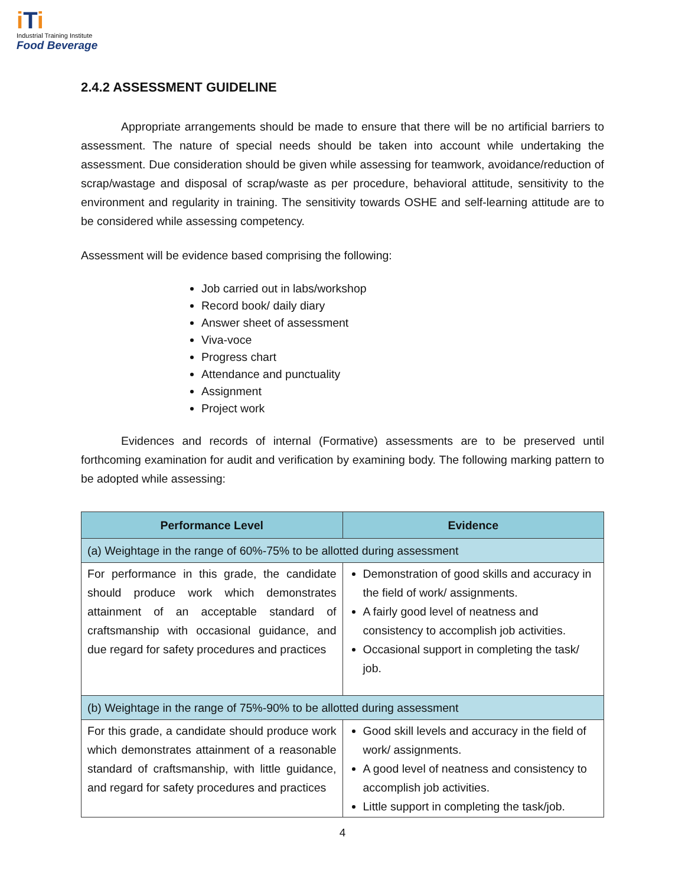i Ti
Industrial Training Institute
Food Beverage
2.4.2 ASSESSMENT GUIDELINE
Appropriate arrangements should be made to ensure that there will be no artificial barriers to assessment. The nature of special needs should be taken into account while undertaking the assessment. Due consideration should be given while assessing for teamwork, avoidance/reduction of scrap/wastage and disposal of scrap/waste as per procedure, behavioral attitude, sensitivity to the environment and regularity in training. The sensitivity towards OSHE and self-learning attitude are to be considered while assessing competency.
Assessment will be evidence based comprising the following:
Job carried out in labs/workshop
Record book/ daily diary
Answer sheet of assessment
Viva-voce
Progress chart
Attendance and punctuality
Assignment
Project work
Evidences and records of internal (Formative) assessments are to be preserved until forthcoming examination for audit and verification by examining body. The following marking pattern to be adopted while assessing:
| Performance Level | Evidence |
| --- | --- |
| (a) Weightage in the range of 60%-75% to be allotted during assessment | |
| For performance in this grade, the candidate should produce work which demonstrates attainment of an acceptable standard of craftsmanship with occasional guidance, and due regard for safety procedures and practices | Demonstration of good skills and accuracy in the field of work/ assignments. A fairly good level of neatness and consistency to accomplish job activities. Occasional support in completing the task/ job. |
| (b) Weightage in the range of 75%-90% to be allotted during assessment | |
| For this grade, a candidate should produce work which demonstrates attainment of a reasonable standard of craftsmanship, with little guidance, and regard for safety procedures and practices | Good skill levels and accuracy in the field of work/ assignments. A good level of neatness and consistency to accomplish job activities. Little support in completing the task/job. |
4